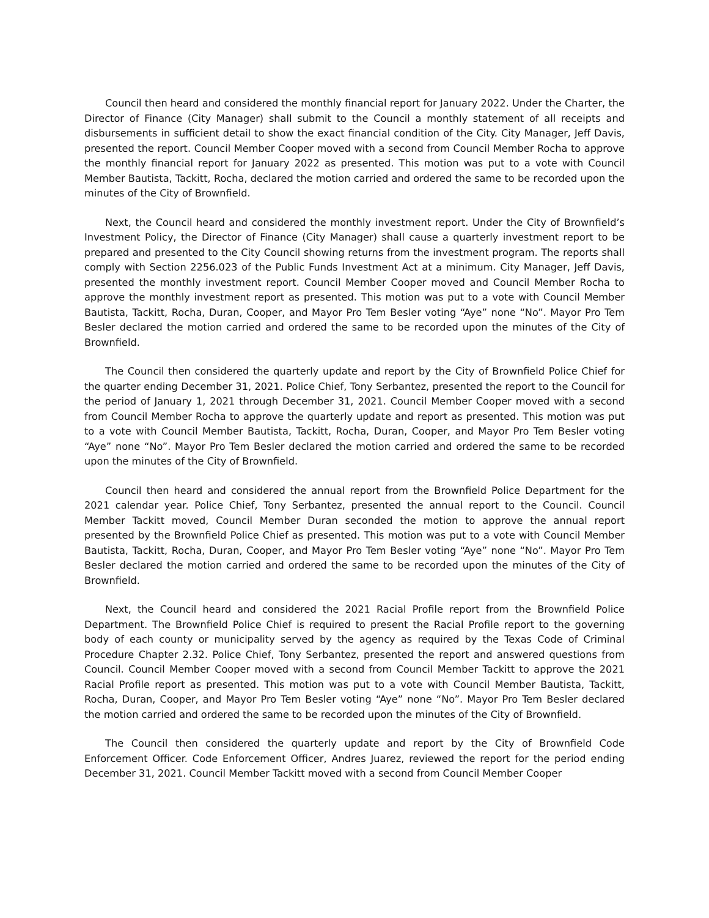Council then heard and considered the monthly financial report for January 2022. Under the Charter, the Director of Finance (City Manager) shall submit to the Council a monthly statement of all receipts and disbursements in sufficient detail to show the exact financial condition of the City. City Manager, Jeff Davis, presented the report. Council Member Cooper moved with a second from Council Member Rocha to approve the monthly financial report for January 2022 as presented. This motion was put to a vote with Council Member Bautista, Tackitt, Rocha, declared the motion carried and ordered the same to be recorded upon the minutes of the City of Brownfield.
Next, the Council heard and considered the monthly investment report. Under the City of Brownfield’s Investment Policy, the Director of Finance (City Manager) shall cause a quarterly investment report to be prepared and presented to the City Council showing returns from the investment program. The reports shall comply with Section 2256.023 of the Public Funds Investment Act at a minimum. City Manager, Jeff Davis, presented the monthly investment report. Council Member Cooper moved and Council Member Rocha to approve the monthly investment report as presented. This motion was put to a vote with Council Member Bautista, Tackitt, Rocha, Duran, Cooper, and Mayor Pro Tem Besler voting “Aye” none “No”. Mayor Pro Tem Besler declared the motion carried and ordered the same to be recorded upon the minutes of the City of Brownfield.
The Council then considered the quarterly update and report by the City of Brownfield Police Chief for the quarter ending December 31, 2021. Police Chief, Tony Serbantez, presented the report to the Council for the period of January 1, 2021 through December 31, 2021. Council Member Cooper moved with a second from Council Member Rocha to approve the quarterly update and report as presented. This motion was put to a vote with Council Member Bautista, Tackitt, Rocha, Duran, Cooper, and Mayor Pro Tem Besler voting “Aye” none “No”. Mayor Pro Tem Besler declared the motion carried and ordered the same to be recorded upon the minutes of the City of Brownfield.
Council then heard and considered the annual report from the Brownfield Police Department for the 2021 calendar year. Police Chief, Tony Serbantez, presented the annual report to the Council. Council Member Tackitt moved, Council Member Duran seconded the motion to approve the annual report presented by the Brownfield Police Chief as presented. This motion was put to a vote with Council Member Bautista, Tackitt, Rocha, Duran, Cooper, and Mayor Pro Tem Besler voting “Aye” none “No”. Mayor Pro Tem Besler declared the motion carried and ordered the same to be recorded upon the minutes of the City of Brownfield.
Next, the Council heard and considered the 2021 Racial Profile report from the Brownfield Police Department. The Brownfield Police Chief is required to present the Racial Profile report to the governing body of each county or municipality served by the agency as required by the Texas Code of Criminal Procedure Chapter 2.32. Police Chief, Tony Serbantez, presented the report and answered questions from Council. Council Member Cooper moved with a second from Council Member Tackitt to approve the 2021 Racial Profile report as presented. This motion was put to a vote with Council Member Bautista, Tackitt, Rocha, Duran, Cooper, and Mayor Pro Tem Besler voting “Aye” none “No”. Mayor Pro Tem Besler declared the motion carried and ordered the same to be recorded upon the minutes of the City of Brownfield.
The Council then considered the quarterly update and report by the City of Brownfield Code Enforcement Officer. Code Enforcement Officer, Andres Juarez, reviewed the report for the period ending December 31, 2021. Council Member Tackitt moved with a second from Council Member Cooper